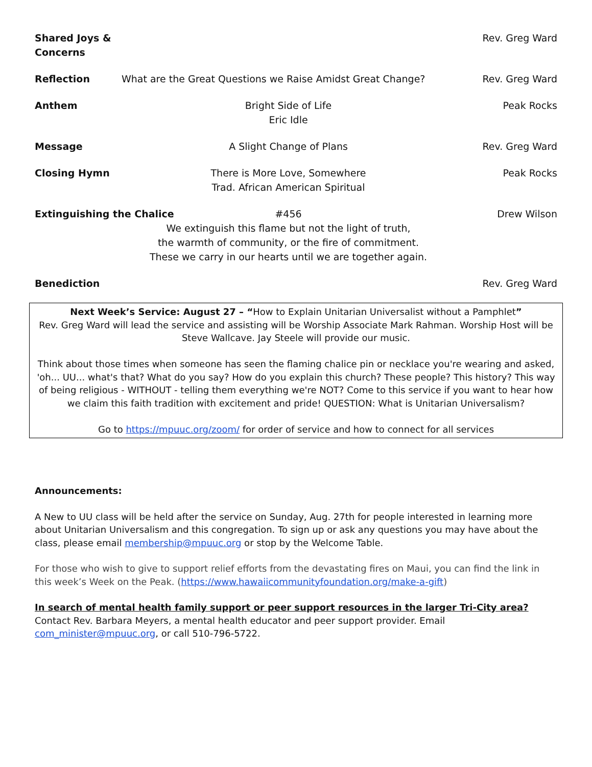Shared Joys & Concerns Rev. Greg Ward
Reflection What are the Great Questions we Raise Amidst Great Change? Rev. Greg Ward
Anthem Bright Side of Life
Eric Idle Peak Rocks
Message A Slight Change of Plans Rev. Greg Ward
Closing Hymn There is More Love, Somewhere
Trad. African American Spiritual Peak Rocks
Extinguishing the Chalice #456
We extinguish this flame but not the light of truth,
the warmth of community, or the fire of commitment.
These we carry in our hearts until we are together again. Drew Wilson
Benediction Rev. Greg Ward
Next Week’s Service: August 27 – “How to Explain Unitarian Universalist without a Pamphlet”
Rev. Greg Ward will lead the service and assisting will be Worship Associate Mark Rahman. Worship Host will be Steve Wallcave. Jay Steele will provide our music.
Think about those times when someone has seen the flaming chalice pin or necklace you're wearing and asked, 'oh... UU... what's that? What do you say? How do you explain this church? These people? This history? This way of being religious - WITHOUT - telling them everything we're NOT? Come to this service if you want to hear how we claim this faith tradition with excitement and pride! QUESTION: What is Unitarian Universalism?
Go to https://mpuuc.org/zoom/ for order of service and how to connect for all services
Announcements:
A New to UU class will be held after the service on Sunday, Aug. 27th for people interested in learning more about Unitarian Universalism and this congregation. To sign up or ask any questions you may have about the class, please email membership@mpuuc.org or stop by the Welcome Table.
For those who wish to give to support relief efforts from the devastating fires on Maui, you can find the link in this week’s Week on the Peak. (https://www.hawaiicommunityfoundation.org/make-a-gift)
In search of mental health family support or peer support resources in the larger Tri-City area? Contact Rev. Barbara Meyers, a mental health educator and peer support provider. Email com_minister@mpuuc.org, or call 510-796-5722.